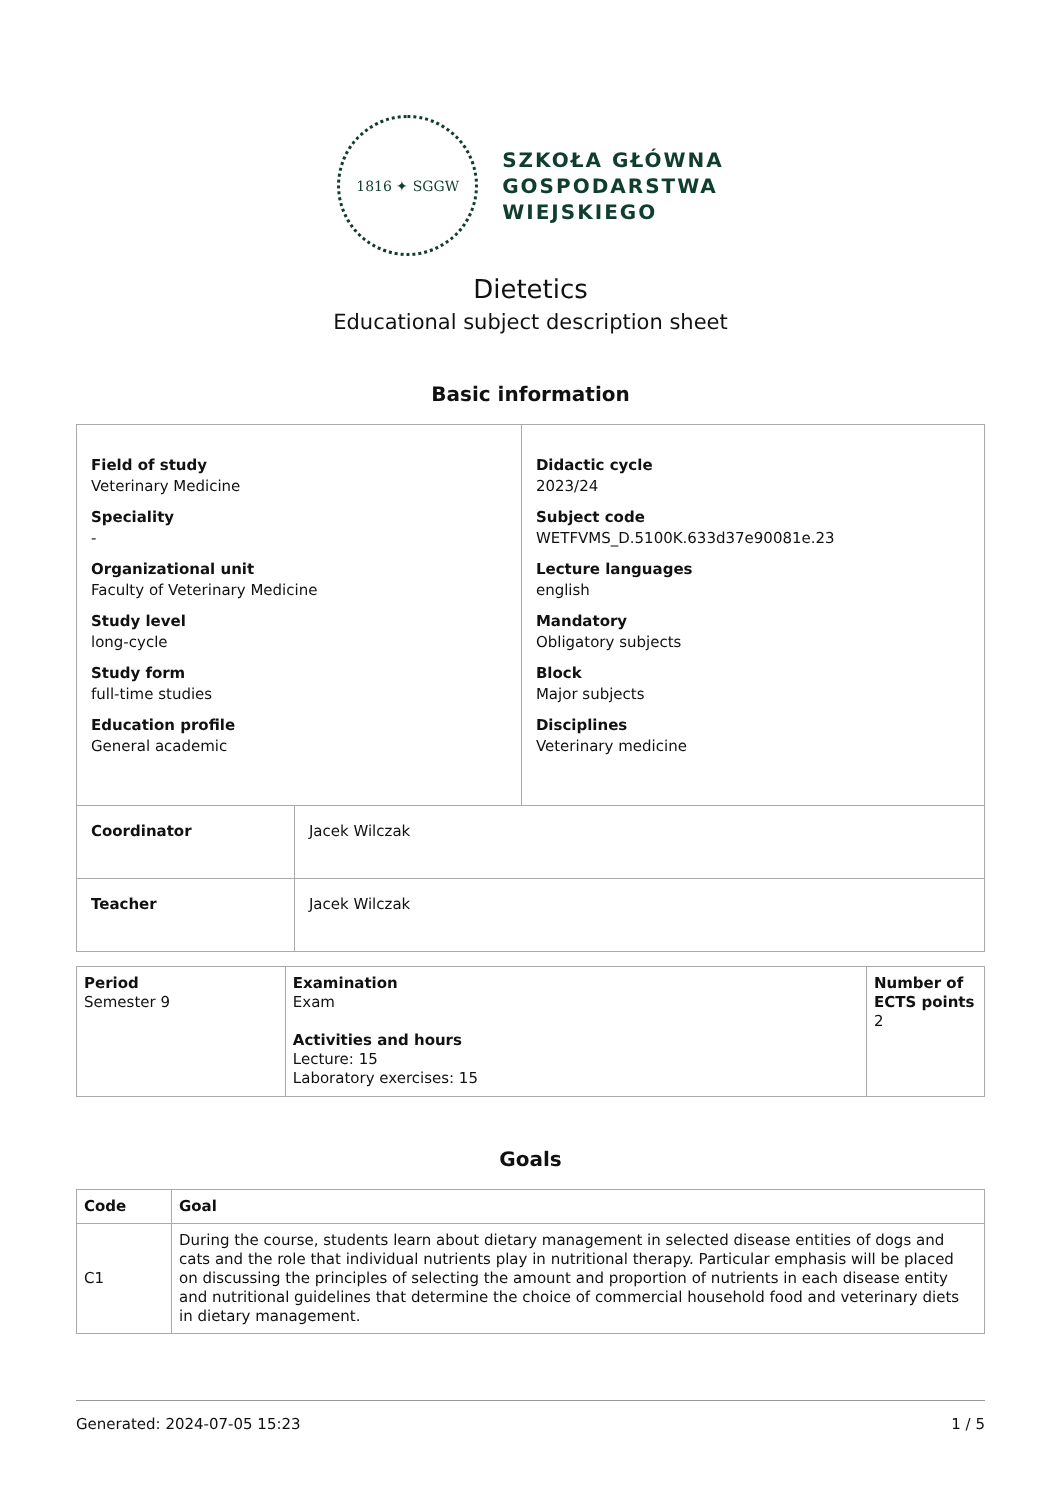1816 ✦ SGGW
SZKOŁA GŁÓWNA
GOSPODARSTWA
WIEJSKIEGO
Dietetics
Educational subject description sheet
Basic information
| Field of study Veterinary Medicine Speciality - Organizational unit Faculty of Veterinary Medicine Study level long-cycle Study form full-time studies Education profile General academic | | Didactic cycle 2023/24 Subject code WETFVMS_D.5100K.633d37e90081e.23 Lecture languages english Mandatory Obligatory subjects Block Major subjects Disciplines Veterinary medicine |
| Coordinator | Jacek Wilczak | |
| Teacher | Jacek Wilczak | |
| Period Semester 9 | Examination Exam Activities and hours Lecture: 15 Laboratory exercises: 15 | Number of ECTS points 2 |
Goals
| Code | Goal |
| --- | --- |
| C1 | During the course, students learn about dietary management in selected disease entities of dogs and cats and the role that individual nutrients play in nutritional therapy. Particular emphasis will be placed on discussing the principles of selecting the amount and proportion of nutrients in each disease entity and nutritional guidelines that determine the choice of commercial household food and veterinary diets in dietary management. |
Generated: 2024-07-05 15:23 1 / 5